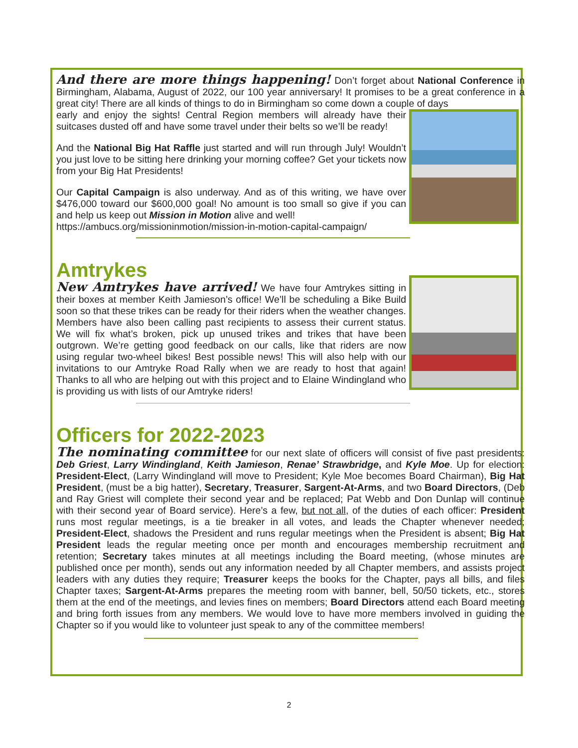And there are more things happening! Don’t forget about National Conference in Birmingham, Alabama, August of 2022, our 100 year anniversary! It promises to be a great conference in a great city! There are all kinds of things to do in Birmingham so come down a couple of days
early and enjoy the sights! Central Region members will already have their suitcases dusted off and have some travel under their belts so we’ll be ready!
And the National Big Hat Raffle just started and will run through July! Wouldn’t you just love to be sitting here drinking your morning coffee? Get your tickets now from your Big Hat Presidents!
Our Capital Campaign is also underway. And as of this writing, we have over $476,000 toward our $600,000 goal! No amount is too small so give if you can and help us keep out Mission in Motion alive and well!
https://ambucs.org/missioninmotion/mission-in-motion-capital-campaign/
Amtrykes
New Amtrykes have arrived! We have four Amtrykes sitting in their boxes at member Keith Jamieson’s office! We’ll be scheduling a Bike Build soon so that these trikes can be ready for their riders when the weather changes. Members have also been calling past recipients to assess their current status. We will fix what’s broken, pick up unused trikes and trikes that have been outgrown. We’re getting good feedback on our calls, like that riders are now using regular two-wheel bikes! Best possible news! This will also help with our invitations to our Amtryke Road Rally when we are ready to host that again! Thanks to all who are helping out with this project and to Elaine Windingland who is providing us with lists of our Amtryke riders!
Officers for 2022-2023
The nominating committee for our next slate of officers will consist of five past presidents: Deb Griest, Larry Windingland, Keith Jamieson, Renae’ Strawbridge, and Kyle Moe. Up for election: President-Elect, (Larry Windingland will move to President; Kyle Moe becomes Board Chairman), Big Hat President, (must be a big hatter), Secretary, Treasurer, Sargent-At-Arms, and two Board Directors, (Deb and Ray Griest will complete their second year and be replaced; Pat Webb and Don Dunlap will continue with their second year of Board service). Here’s a few, but not all, of the duties of each officer: President runs most regular meetings, is a tie breaker in all votes, and leads the Chapter whenever needed; President-Elect, shadows the President and runs regular meetings when the President is absent; Big Hat President leads the regular meeting once per month and encourages membership recruitment and retention; Secretary takes minutes at all meetings including the Board meeting, (whose minutes are published once per month), sends out any information needed by all Chapter members, and assists project leaders with any duties they require; Treasurer keeps the books for the Chapter, pays all bills, and files Chapter taxes; Sargent-At-Arms prepares the meeting room with banner, bell, 50/50 tickets, etc., stores them at the end of the meetings, and levies fines on members; Board Directors attend each Board meeting and bring forth issues from any members. We would love to have more members involved in guiding the Chapter so if you would like to volunteer just speak to any of the committee members!
2